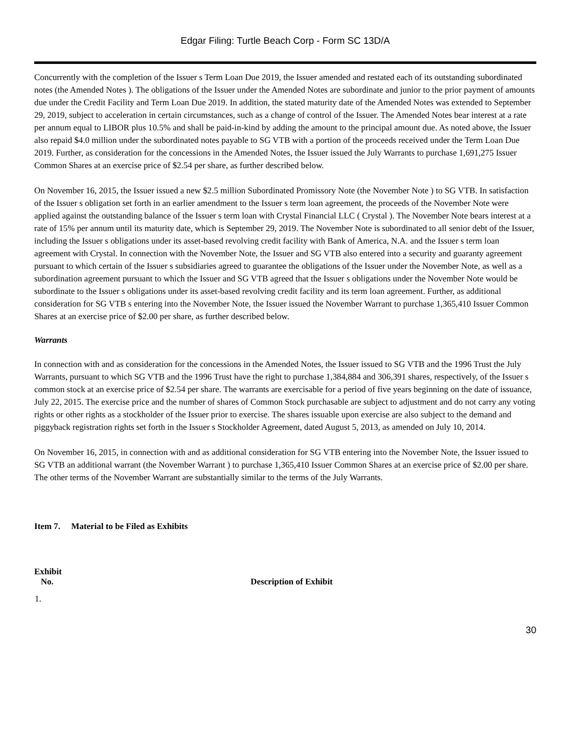Edgar Filing: Turtle Beach Corp - Form SC 13D/A
Concurrently with the completion of the Issuer s Term Loan Due 2019, the Issuer amended and restated each of its outstanding subordinated notes (the Amended Notes ). The obligations of the Issuer under the Amended Notes are subordinate and junior to the prior payment of amounts due under the Credit Facility and Term Loan Due 2019. In addition, the stated maturity date of the Amended Notes was extended to September 29, 2019, subject to acceleration in certain circumstances, such as a change of control of the Issuer. The Amended Notes bear interest at a rate per annum equal to LIBOR plus 10.5% and shall be paid-in-kind by adding the amount to the principal amount due. As noted above, the Issuer also repaid $4.0 million under the subordinated notes payable to SG VTB with a portion of the proceeds received under the Term Loan Due 2019. Further, as consideration for the concessions in the Amended Notes, the Issuer issued the July Warrants to purchase 1,691,275 Issuer Common Shares at an exercise price of $2.54 per share, as further described below.
On November 16, 2015, the Issuer issued a new $2.5 million Subordinated Promissory Note (the November Note ) to SG VTB. In satisfaction of the Issuer s obligation set forth in an earlier amendment to the Issuer s term loan agreement, the proceeds of the November Note were applied against the outstanding balance of the Issuer s term loan with Crystal Financial LLC ( Crystal ). The November Note bears interest at a rate of 15% per annum until its maturity date, which is September 29, 2019. The November Note is subordinated to all senior debt of the Issuer, including the Issuer s obligations under its asset-based revolving credit facility with Bank of America, N.A. and the Issuer s term loan agreement with Crystal. In connection with the November Note, the Issuer and SG VTB also entered into a security and guaranty agreement pursuant to which certain of the Issuer s subsidiaries agreed to guarantee the obligations of the Issuer under the November Note, as well as a subordination agreement pursuant to which the Issuer and SG VTB agreed that the Issuer s obligations under the November Note would be subordinate to the Issuer s obligations under its asset-based revolving credit facility and its term loan agreement. Further, as additional consideration for SG VTB s entering into the November Note, the Issuer issued the November Warrant to purchase 1,365,410 Issuer Common Shares at an exercise price of $2.00 per share, as further described below.
Warrants
In connection with and as consideration for the concessions in the Amended Notes, the Issuer issued to SG VTB and the 1996 Trust the July Warrants, pursuant to which SG VTB and the 1996 Trust have the right to purchase 1,384,884 and 306,391 shares, respectively, of the Issuer s common stock at an exercise price of $2.54 per share. The warrants are exercisable for a period of five years beginning on the date of issuance, July 22, 2015. The exercise price and the number of shares of Common Stock purchasable are subject to adjustment and do not carry any voting rights or other rights as a stockholder of the Issuer prior to exercise. The shares issuable upon exercise are also subject to the demand and piggyback registration rights set forth in the Issuer s Stockholder Agreement, dated August 5, 2013, as amended on July 10, 2014.
On November 16, 2015, in connection with and as additional consideration for SG VTB entering into the November Note, the Issuer issued to SG VTB an additional warrant (the November Warrant ) to purchase 1,365,410 Issuer Common Shares at an exercise price of $2.00 per share. The other terms of the November Warrant are substantially similar to the terms of the July Warrants.
Item 7. Material to be Filed as Exhibits
| Exhibit No. | Description of Exhibit |
| --- | --- |
| 1. | |
30